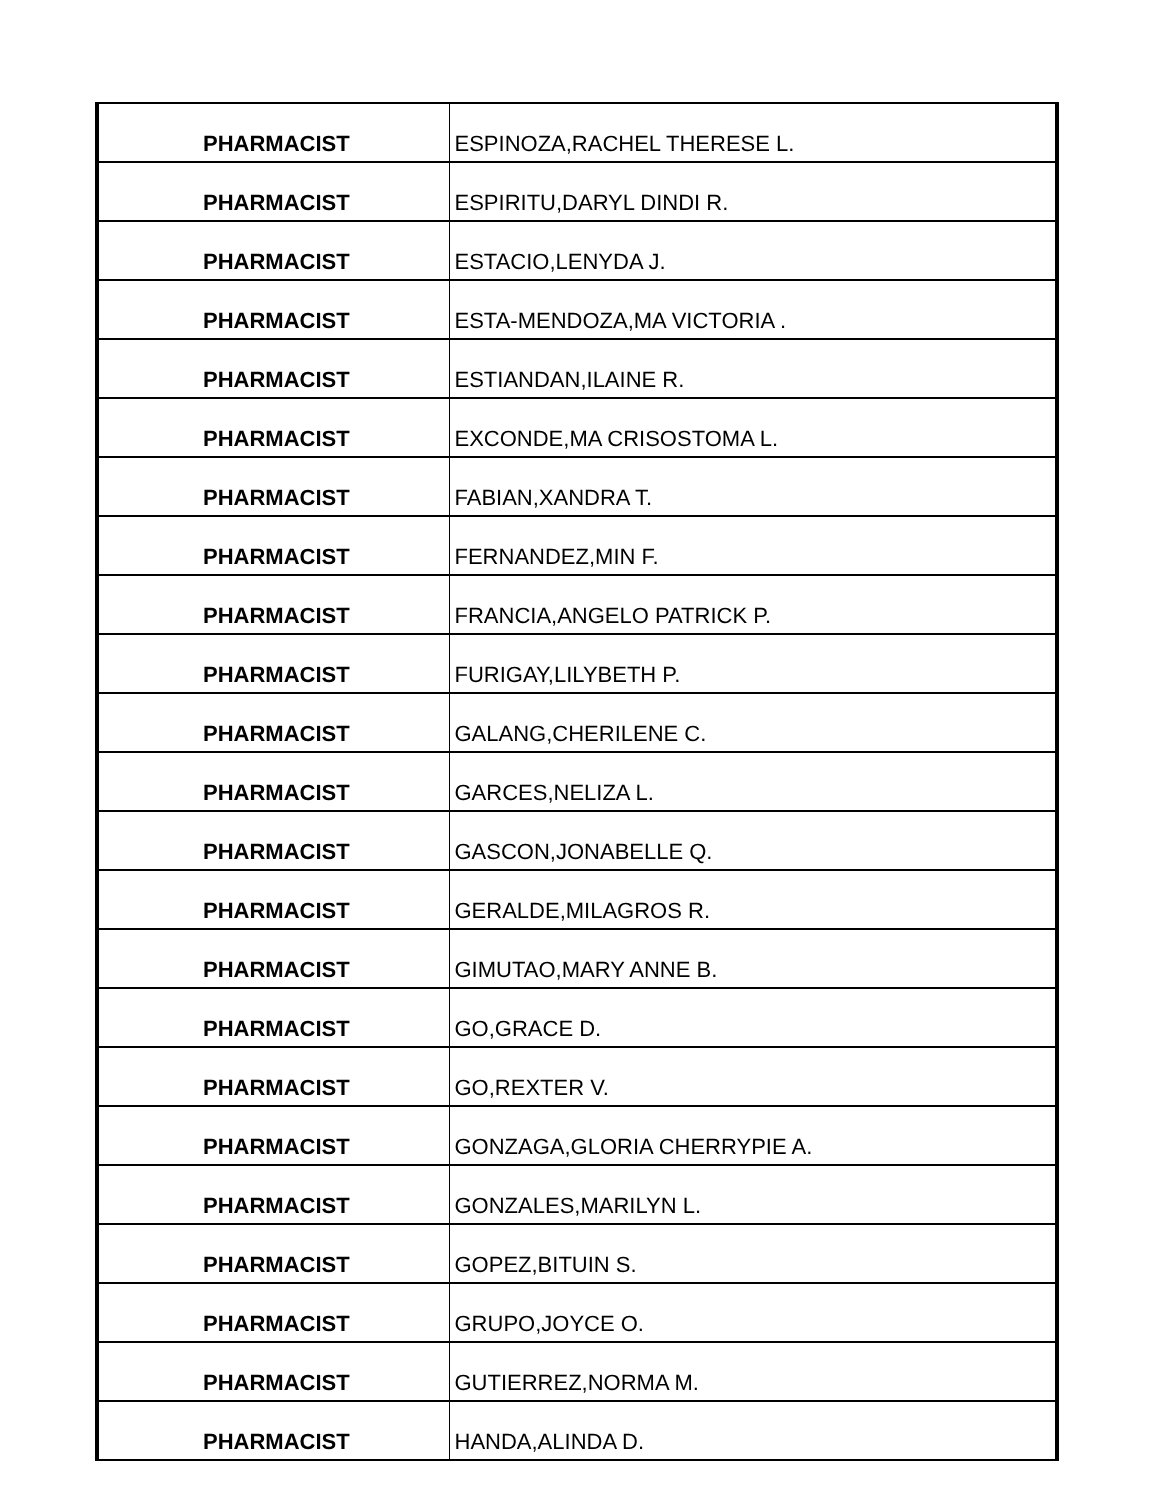| PHARMACIST | ESPINOZA,RACHEL THERESE L. |
| PHARMACIST | ESPIRITU,DARYL DINDI R. |
| PHARMACIST | ESTACIO,LENYDA J. |
| PHARMACIST | ESTA-MENDOZA,MA VICTORIA . |
| PHARMACIST | ESTIANDAN,ILAINE R. |
| PHARMACIST | EXCONDE,MA CRISOSTOMA L. |
| PHARMACIST | FABIAN,XANDRA T. |
| PHARMACIST | FERNANDEZ,MIN F. |
| PHARMACIST | FRANCIA,ANGELO PATRICK P. |
| PHARMACIST | FURIGAY,LILYBETH P. |
| PHARMACIST | GALANG,CHERILENE C. |
| PHARMACIST | GARCES,NELIZA L. |
| PHARMACIST | GASCON,JONABELLE Q. |
| PHARMACIST | GERALDE,MILAGROS R. |
| PHARMACIST | GIMUTAO,MARY ANNE B. |
| PHARMACIST | GO,GRACE D. |
| PHARMACIST | GO,REXTER V. |
| PHARMACIST | GONZAGA,GLORIA CHERRYPIE A. |
| PHARMACIST | GONZALES,MARILYN L. |
| PHARMACIST | GOPEZ,BITUIN S. |
| PHARMACIST | GRUPO,JOYCE O. |
| PHARMACIST | GUTIERREZ,NORMA M. |
| PHARMACIST | HANDA,ALINDA D. |